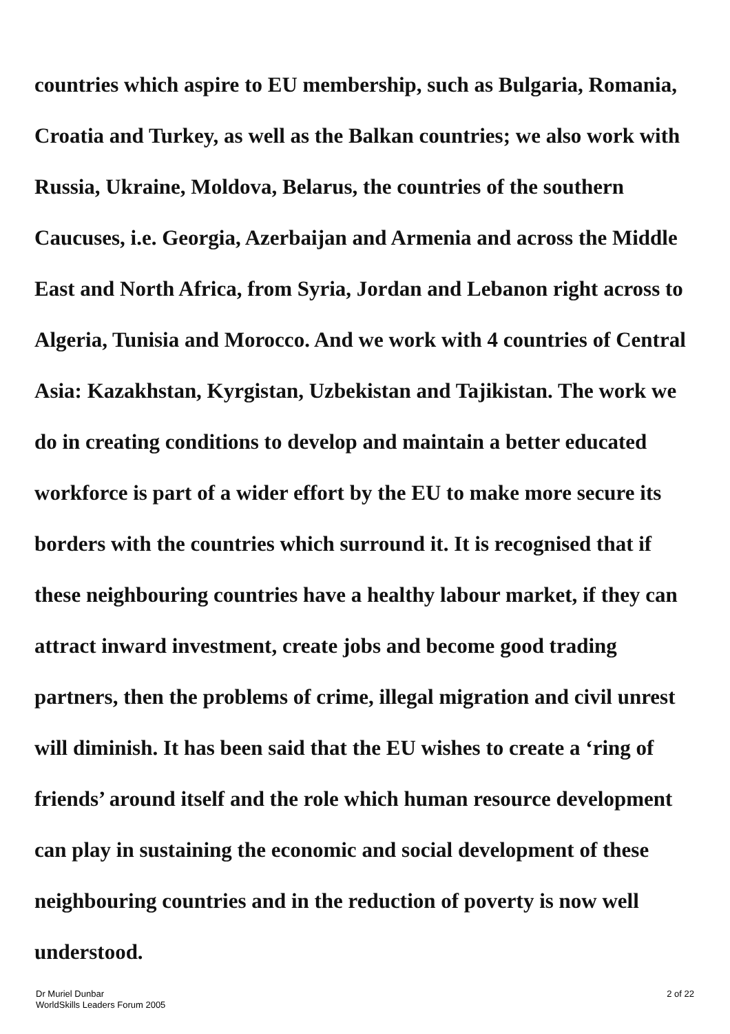countries which aspire to EU membership, such as Bulgaria, Romania, Croatia and Turkey, as well as the Balkan countries; we also work with Russia, Ukraine, Moldova, Belarus, the countries of the southern Caucuses, i.e. Georgia, Azerbaijan and Armenia and across the Middle East and North Africa, from Syria, Jordan and Lebanon right across to Algeria, Tunisia and Morocco. And we work with 4 countries of Central Asia: Kazakhstan, Kyrgistan, Uzbekistan and Tajikistan. The work we do in creating conditions to develop and maintain a better educated workforce is part of a wider effort by the EU to make more secure its borders with the countries which surround it. It is recognised that if these neighbouring countries have a healthy labour market, if they can attract inward investment, create jobs and become good trading partners, then the problems of crime, illegal migration and civil unrest will diminish. It has been said that the EU wishes to create a ‘ring of friends’ around itself and the role which human resource development can play in sustaining the economic and social development of these neighbouring countries and in the reduction of poverty is now well understood.
Dr Muriel Dunbar
WorldSkills Leaders Forum 2005
2 of 22